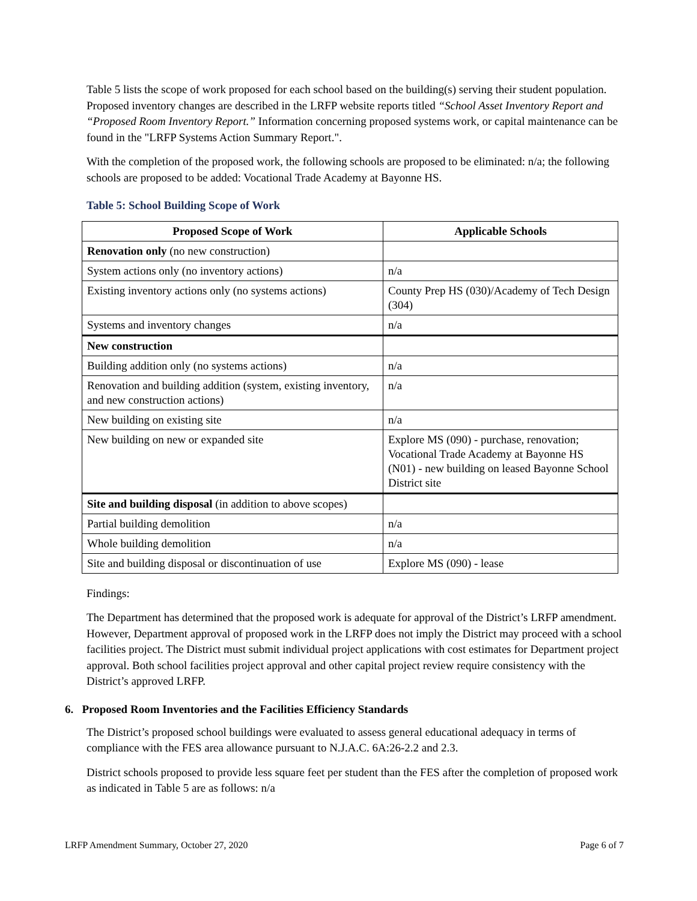Table 5 lists the scope of work proposed for each school based on the building(s) serving their student population. Proposed inventory changes are described in the LRFP website reports titled “School Asset Inventory Report and “Proposed Room Inventory Report.” Information concerning proposed systems work, or capital maintenance can be found in the "LRFP Systems Action Summary Report.".
With the completion of the proposed work, the following schools are proposed to be eliminated: n/a; the following schools are proposed to be added: Vocational Trade Academy at Bayonne HS.
Table 5: School Building Scope of Work
| Proposed Scope of Work | Applicable Schools |
| --- | --- |
| Renovation only (no new construction) | |
| System actions only (no inventory actions) | n/a |
| Existing inventory actions only (no systems actions) | County Prep HS (030)/Academy of Tech Design (304) |
| Systems and inventory changes | n/a |
| New construction | |
| Building addition only (no systems actions) | n/a |
| Renovation and building addition (system, existing inventory, and new construction actions) | n/a |
| New building on existing site | n/a |
| New building on new or expanded site | Explore MS (090) - purchase, renovation; Vocational Trade Academy at Bayonne HS (N01) - new building on leased Bayonne School District site |
| Site and building disposal (in addition to above scopes) | |
| Partial building demolition | n/a |
| Whole building demolition | n/a |
| Site and building disposal or discontinuation of use | Explore MS (090) - lease |
Findings:
The Department has determined that the proposed work is adequate for approval of the District’s LRFP amendment. However, Department approval of proposed work in the LRFP does not imply the District may proceed with a school facilities project. The District must submit individual project applications with cost estimates for Department project approval. Both school facilities project approval and other capital project review require consistency with the District’s approved LRFP.
6. Proposed Room Inventories and the Facilities Efficiency Standards
The District’s proposed school buildings were evaluated to assess general educational adequacy in terms of compliance with the FES area allowance pursuant to N.J.A.C. 6A:26-2.2 and 2.3.
District schools proposed to provide less square feet per student than the FES after the completion of proposed work as indicated in Table 5 are as follows: n/a
LRFP Amendment Summary, October 27, 2020 Page 6 of 7